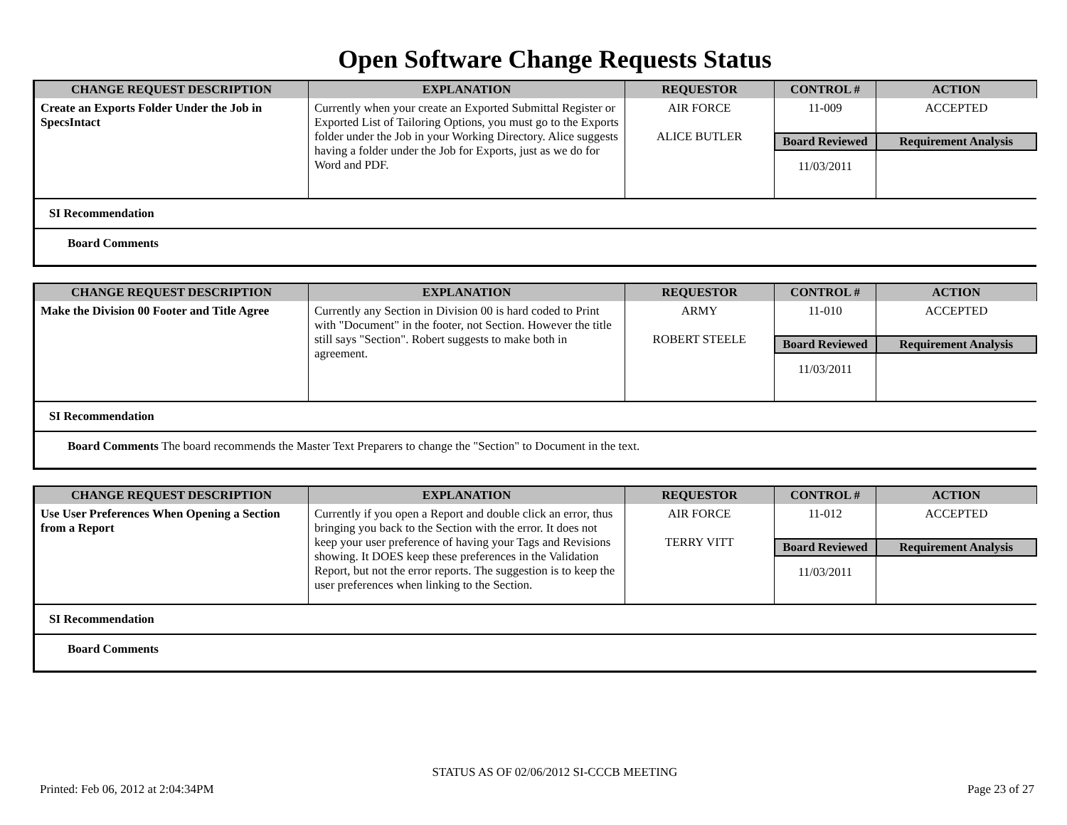Open Software Change Requests Status
| CHANGE REQUEST DESCRIPTION | EXPLANATION | REQUESTOR | CONTROL # | ACTION |
| --- | --- | --- | --- | --- |
| Create an Exports Folder Under the Job in SpecsIntact | Currently when your create an Exported Submittal Register or Exported List of Tailoring Options, you must go to the Exports folder under the Job in your Working Directory. Alice suggests having a folder under the Job for Exports, just as we do for Word and PDF. | AIR FORCE ALICE BUTLER | 11-009 | ACCEPTED |
| | | | Board Reviewed | Requirement Analysis |
| | | | 11/03/2011 | |
| SI Recommendation | | | | |
| Board Comments | | | | |
| CHANGE REQUEST DESCRIPTION | EXPLANATION | REQUESTOR | CONTROL # | ACTION |
| --- | --- | --- | --- | --- |
| Make the Division 00 Footer and Title Agree | Currently any Section in Division 00 is hard coded to Print with "Document" in the footer, not Section. However the title still says "Section". Robert suggests to make both in agreement. | ARMY ROBERT STEELE | 11-010 | ACCEPTED |
| | | | Board Reviewed | Requirement Analysis |
| | | | 11/03/2011 | |
| SI Recommendation | | | | |
| Board Comments The board recommends the Master Text Preparers to change the "Section" to Document in the text. | | | | |
| CHANGE REQUEST DESCRIPTION | EXPLANATION | REQUESTOR | CONTROL # | ACTION |
| --- | --- | --- | --- | --- |
| Use User Preferences When Opening a Section from a Report | Currently if you open a Report and double click an error, thus bringing you back to the Section with the error. It does not keep your user preference of having your Tags and Revisions showing. It DOES keep these preferences in the Validation Report, but not the error reports. The suggestion is to keep the user preferences when linking to the Section. | AIR FORCE TERRY VITT | 11-012 | ACCEPTED |
| | | | Board Reviewed | Requirement Analysis |
| | | | 11/03/2011 | |
| SI Recommendation | | | | |
| Board Comments | | | | |
STATUS AS OF 02/06/2012 SI-CCCB MEETING
Printed: Feb 06, 2012 at 2:04:34PM Page 23 of 27